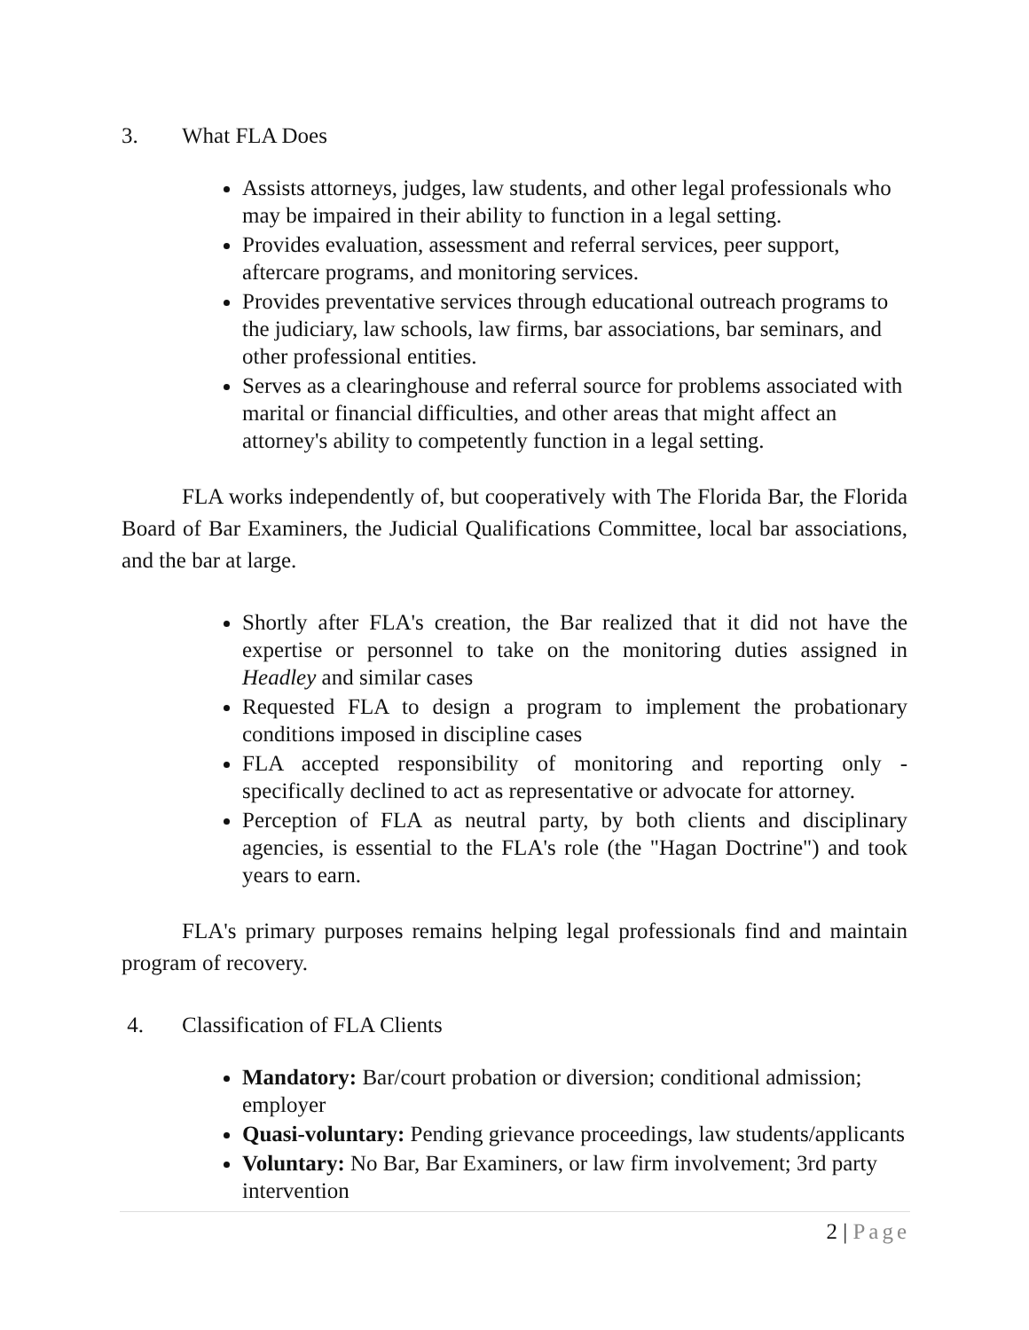3. What FLA Does
Assists attorneys, judges, law students, and other legal professionals who may be impaired in their ability to function in a legal setting.
Provides evaluation, assessment and referral services, peer support, aftercare programs, and monitoring services.
Provides preventative services through educational outreach programs to the judiciary, law schools, law firms, bar associations, bar seminars, and other professional entities.
Serves as a clearinghouse and referral source for problems associated with marital or financial difficulties, and other areas that might affect an attorney's ability to competently function in a legal setting.
FLA works independently of, but cooperatively with The Florida Bar, the Florida Board of Bar Examiners, the Judicial Qualifications Committee, local bar associations, and the bar at large.
Shortly after FLA's creation, the Bar realized that it did not have the expertise or personnel to take on the monitoring duties assigned in Headley and similar cases
Requested FLA to design a program to implement the probationary conditions imposed in discipline cases
FLA accepted responsibility of monitoring and reporting only - specifically declined to act as representative or advocate for attorney.
Perception of FLA as neutral party, by both clients and disciplinary agencies, is essential to the FLA's role (the "Hagan Doctrine") and took years to earn.
FLA's primary purposes remains helping legal professionals find and maintain program of recovery.
4. Classification of FLA Clients
Mandatory: Bar/court probation or diversion; conditional admission; employer
Quasi-voluntary: Pending grievance proceedings, law students/applicants
Voluntary: No Bar, Bar Examiners, or law firm involvement; 3rd party intervention
2 | Page